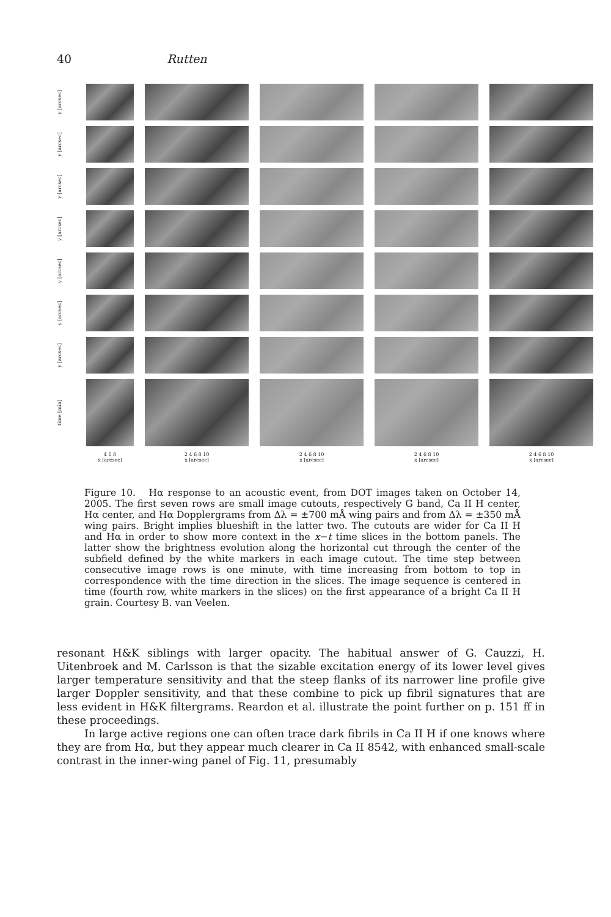40 Rutten
y [arcsec]
y [arcsec]
y [arcsec]
y [arcsec]
y [arcsec]
y [arcsec]
y [arcsec]
time [min]
4 6 8
x [arcsec]
2 4 6 8 10
x [arcsec]
2 4 6 8 10
x [arcsec]
2 4 6 8 10
x [arcsec]
2 4 6 8 10
x [arcsec]
Figure 10. Hα response to an acoustic event, from DOT images taken on October 14, 2005. The first seven rows are small image cutouts, respectively G band, Ca II H center, Hα center, and Hα Dopplergrams from Δλ = ±700 mÅ wing pairs and from Δλ = ±350 mÅ wing pairs. Bright implies blueshift in the latter two. The cutouts are wider for Ca II H and Hα in order to show more context in the x−t time slices in the bottom panels. The latter show the brightness evolution along the horizontal cut through the center of the subfield defined by the white markers in each image cutout. The time step between consecutive image rows is one minute, with time increasing from bottom to top in correspondence with the time direction in the slices. The image sequence is centered in time (fourth row, white markers in the slices) on the first appearance of a bright Ca II H grain. Courtesy B. van Veelen.
resonant H&K siblings with larger opacity. The habitual answer of G. Cauzzi, H. Uitenbroek and M. Carlsson is that the sizable excitation energy of its lower level gives larger temperature sensitivity and that the steep flanks of its narrower line profile give larger Doppler sensitivity, and that these combine to pick up fibril signatures that are less evident in H&K filtergrams. Reardon et al. illustrate the point further on p. 151 ff in these proceedings.
In large active regions one can often trace dark fibrils in Ca II H if one knows where they are from Hα, but they appear much clearer in Ca II 8542, with enhanced small-scale contrast in the inner-wing panel of Fig. 11, presumably